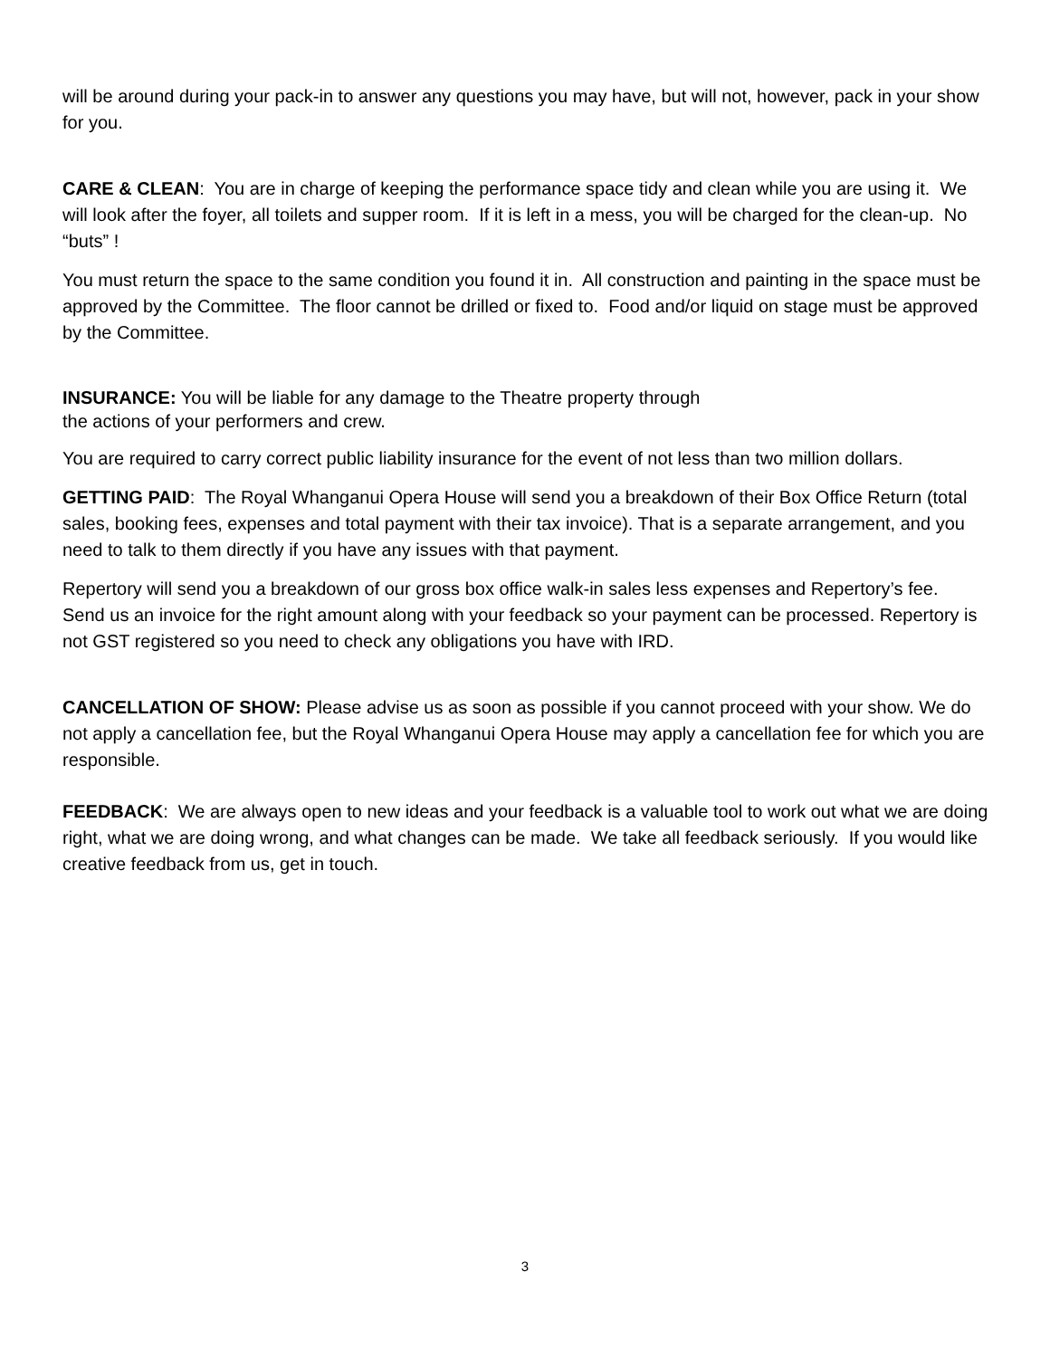will be around during your pack-in to answer any questions you may have, but will not, however, pack in your show for you.
CARE & CLEAN: You are in charge of keeping the performance space tidy and clean while you are using it. We will look after the foyer, all toilets and supper room. If it is left in a mess, you will be charged for the clean-up. No “buts” !
You must return the space to the same condition you found it in. All construction and painting in the space must be approved by the Committee. The floor cannot be drilled or fixed to. Food and/or liquid on stage must be approved by the Committee.
INSURANCE: You will be liable for any damage to the Theatre property through
the actions of your performers and crew.
You are required to carry correct public liability insurance for the event of not less than two million dollars.
GETTING PAID: The Royal Whanganui Opera House will send you a breakdown of their Box Office Return (total sales, booking fees, expenses and total payment with their tax invoice). That is a separate arrangement, and you need to talk to them directly if you have any issues with that payment.
Repertory will send you a breakdown of our gross box office walk-in sales less expenses and Repertory’s fee. Send us an invoice for the right amount along with your feedback so your payment can be processed. Repertory is not GST registered so you need to check any obligations you have with IRD.
CANCELLATION OF SHOW: Please advise us as soon as possible if you cannot proceed with your show. We do not apply a cancellation fee, but the Royal Whanganui Opera House may apply a cancellation fee for which you are responsible.
FEEDBACK: We are always open to new ideas and your feedback is a valuable tool to work out what we are doing right, what we are doing wrong, and what changes can be made. We take all feedback seriously. If you would like creative feedback from us, get in touch.
3